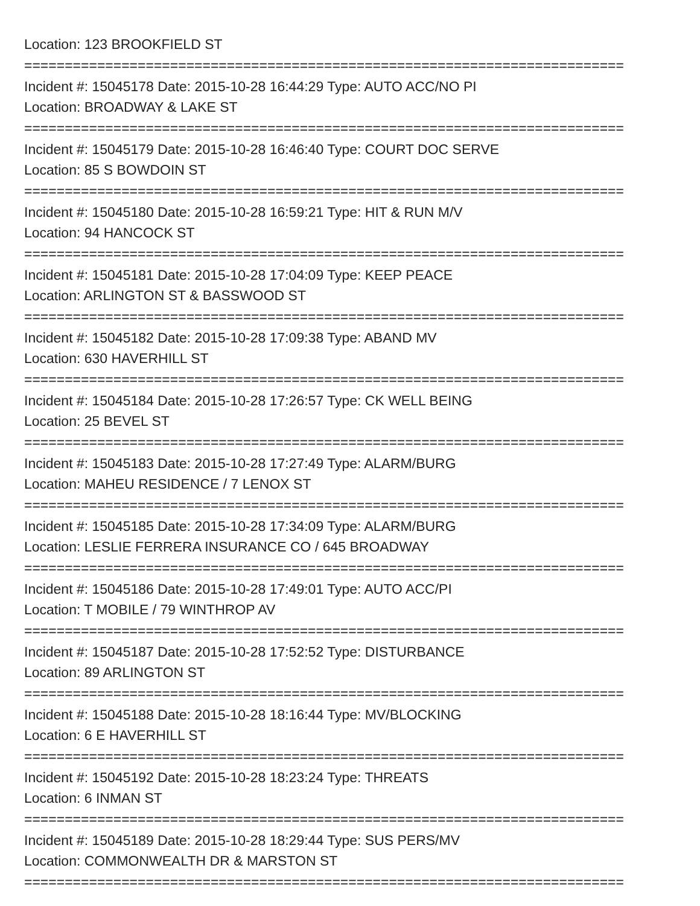Location: 123 BROOKFIELD ST
==========================================================================
Incident #: 15045178 Date: 2015-10-28 16:44:29 Type: AUTO ACC/NO PI
Location: BROADWAY & LAKE ST
==========================================================================
Incident #: 15045179 Date: 2015-10-28 16:46:40 Type: COURT DOC SERVE
Location: 85 S BOWDOIN ST
==========================================================================
Incident #: 15045180 Date: 2015-10-28 16:59:21 Type: HIT & RUN M/V
Location: 94 HANCOCK ST
==========================================================================
Incident #: 15045181 Date: 2015-10-28 17:04:09 Type: KEEP PEACE
Location: ARLINGTON ST & BASSWOOD ST
==========================================================================
Incident #: 15045182 Date: 2015-10-28 17:09:38 Type: ABAND MV
Location: 630 HAVERHILL ST
==========================================================================
Incident #: 15045184 Date: 2015-10-28 17:26:57 Type: CK WELL BEING
Location: 25 BEVEL ST
==========================================================================
Incident #: 15045183 Date: 2015-10-28 17:27:49 Type: ALARM/BURG
Location: MAHEU RESIDENCE / 7 LENOX ST
==========================================================================
Incident #: 15045185 Date: 2015-10-28 17:34:09 Type: ALARM/BURG
Location: LESLIE FERRERA INSURANCE CO / 645 BROADWAY
==========================================================================
Incident #: 15045186 Date: 2015-10-28 17:49:01 Type: AUTO ACC/PI
Location: T MOBILE / 79 WINTHROP AV
==========================================================================
Incident #: 15045187 Date: 2015-10-28 17:52:52 Type: DISTURBANCE
Location: 89 ARLINGTON ST
==========================================================================
Incident #: 15045188 Date: 2015-10-28 18:16:44 Type: MV/BLOCKING
Location: 6 E HAVERHILL ST
==========================================================================
Incident #: 15045192 Date: 2015-10-28 18:23:24 Type: THREATS
Location: 6 INMAN ST
==========================================================================
Incident #: 15045189 Date: 2015-10-28 18:29:44 Type: SUS PERS/MV
Location: COMMONWEALTH DR & MARSTON ST
==========================================================================